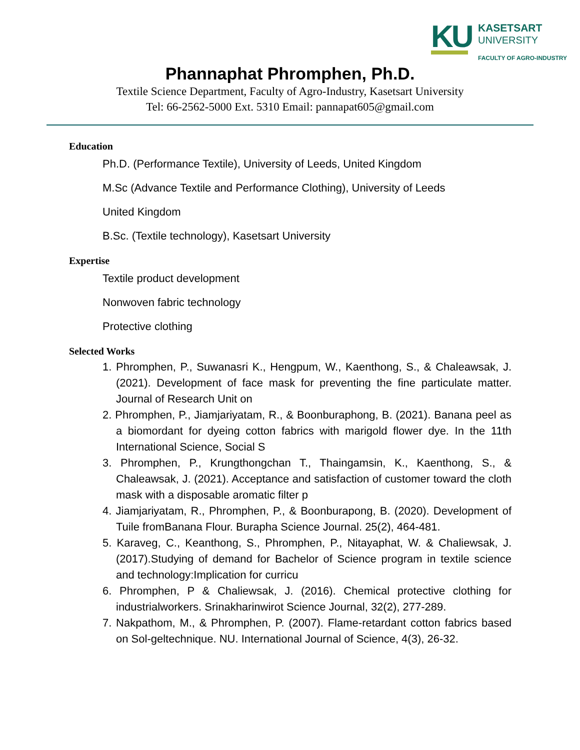KU
KASETSART
UNIVERSITY
FACULTY OF AGRO-INDUSTRY
Phannaphat Phromphen, Ph.D.
Textile Science Department, Faculty of Agro-Industry, Kasetsart University
Tel: 66-2562-5000 Ext. 5310 Email: pannapat605@gmail.com
Education
Ph.D. (Performance Textile), University of Leeds, United Kingdom
M.Sc (Advance Textile and Performance Clothing), University of Leeds
United Kingdom
B.Sc. (Textile technology), Kasetsart University
Expertise
Textile product development
Nonwoven fabric technology
Protective clothing
Selected Works
1. Phromphen, P., Suwanasri K., Hengpum, W., Kaenthong, S., & Chaleawsak, J. (2021). Development of face mask for preventing the fine particulate matter. Journal of Research Unit on
2. Phromphen, P., Jiamjariyatam, R., & Boonburaphong, B. (2021). Banana peel as a biomordant for dyeing cotton fabrics with marigold flower dye. In the 11th International Science, Social S
3. Phromphen, P., Krungthongchan T., Thaingamsin, K., Kaenthong, S., & Chaleawsak, J. (2021). Acceptance and satisfaction of customer toward the cloth mask with a disposable aromatic filter p
4. Jiamjariyatam, R., Phromphen, P., & Boonburapong, B. (2020). Development of Tuile fromBanana Flour. Burapha Science Journal. 25(2), 464-481.
5. Karaveg, C., Keanthong, S., Phromphen, P., Nitayaphat, W. & Chaliewsak, J. (2017).Studying of demand for Bachelor of Science program in textile science and technology:Implication for curricu
6. Phromphen, P & Chaliewsak, J. (2016). Chemical protective clothing for industrialworkers. Srinakharinwirot Science Journal, 32(2), 277-289.
7. Nakpathom, M., & Phromphen, P. (2007). Flame-retardant cotton fabrics based on Sol-geltechnique. NU. International Journal of Science, 4(3), 26-32.